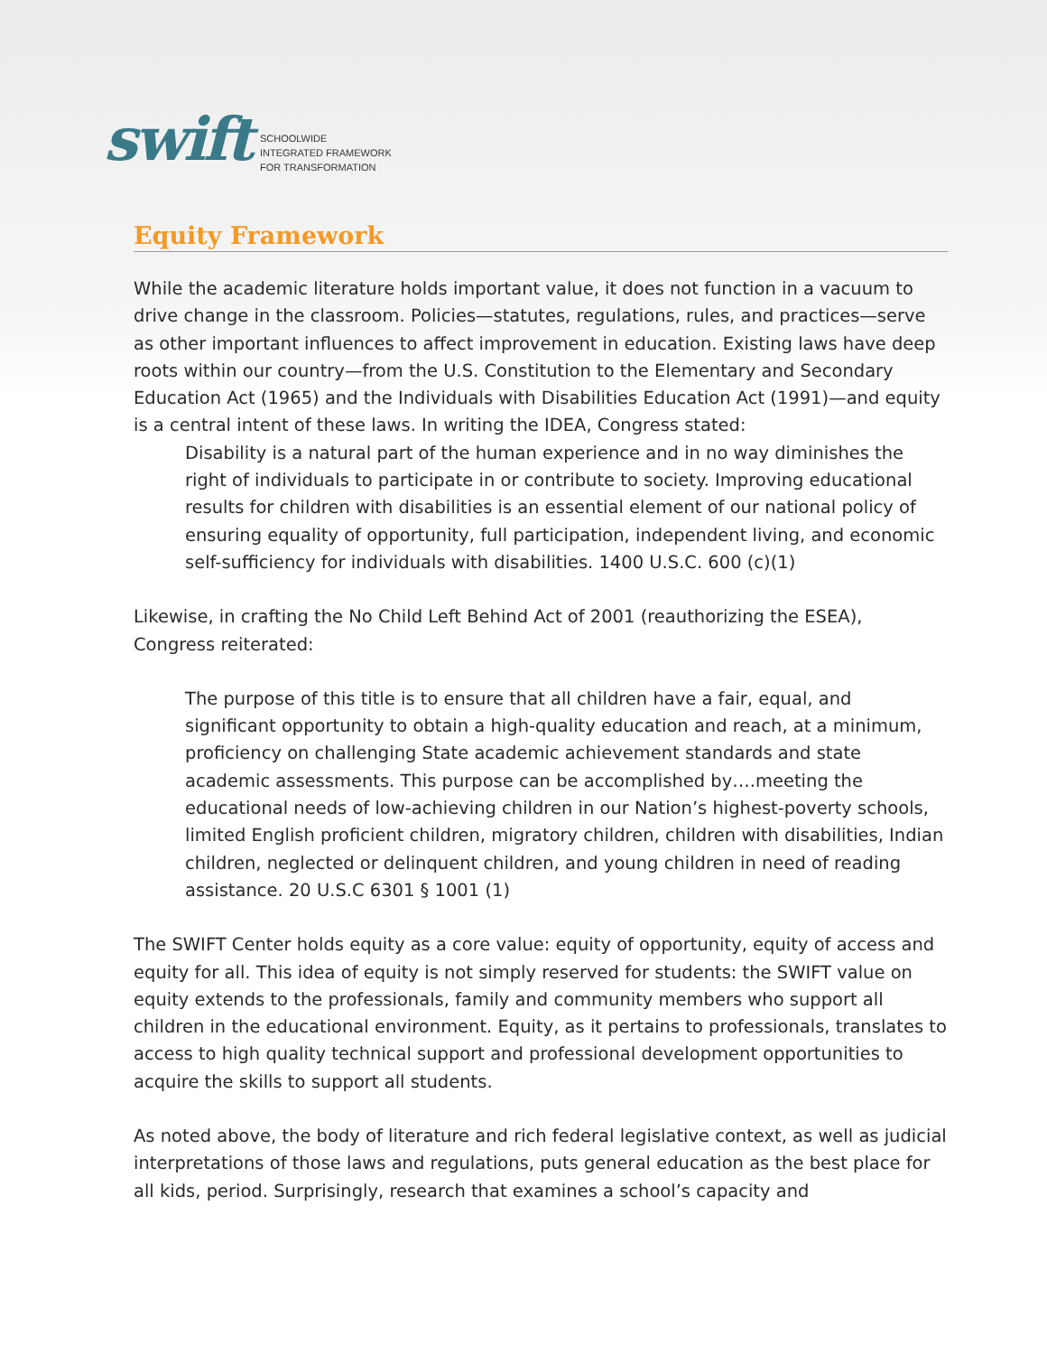swift
SCHOOLWIDE
INTEGRATED FRAMEWORK
FOR TRANSFORMATION
Equity Framework
While the academic literature holds important value, it does not function in a vacuum to drive change in the classroom. Policies—statutes, regulations, rules, and practices—serve as other important influences to affect improvement in education. Existing laws have deep roots within our country—from the U.S. Constitution to the Elementary and Secondary Education Act (1965) and the Individuals with Disabilities Education Act (1991)—and equity is a central intent of these laws. In writing the IDEA, Congress stated:
Disability is a natural part of the human experience and in no way diminishes the right of individuals to participate in or contribute to society. Improving educational results for children with disabilities is an essential element of our national policy of ensuring equality of opportunity, full participation, independent living, and economic self-sufficiency for individuals with disabilities. 1400 U.S.C. 600 (c)(1)
Likewise, in crafting the No Child Left Behind Act of 2001 (reauthorizing the ESEA), Congress reiterated:
The purpose of this title is to ensure that all children have a fair, equal, and significant opportunity to obtain a high-quality education and reach, at a minimum, proficiency on challenging State academic achievement standards and state academic assessments. This purpose can be accomplished by….meeting the educational needs of low-achieving children in our Nation’s highest-poverty schools, limited English proficient children, migratory children, children with disabilities, Indian children, neglected or delinquent children, and young children in need of reading assistance. 20 U.S.C 6301 § 1001 (1)
The SWIFT Center holds equity as a core value: equity of opportunity, equity of access and equity for all. This idea of equity is not simply reserved for students: the SWIFT value on equity extends to the professionals, family and community members who support all children in the educational environment. Equity, as it pertains to professionals, translates to access to high quality technical support and professional development opportunities to acquire the skills to support all students.
As noted above, the body of literature and rich federal legislative context, as well as judicial interpretations of those laws and regulations, puts general education as the best place for all kids, period. Surprisingly, research that examines a school’s capacity and